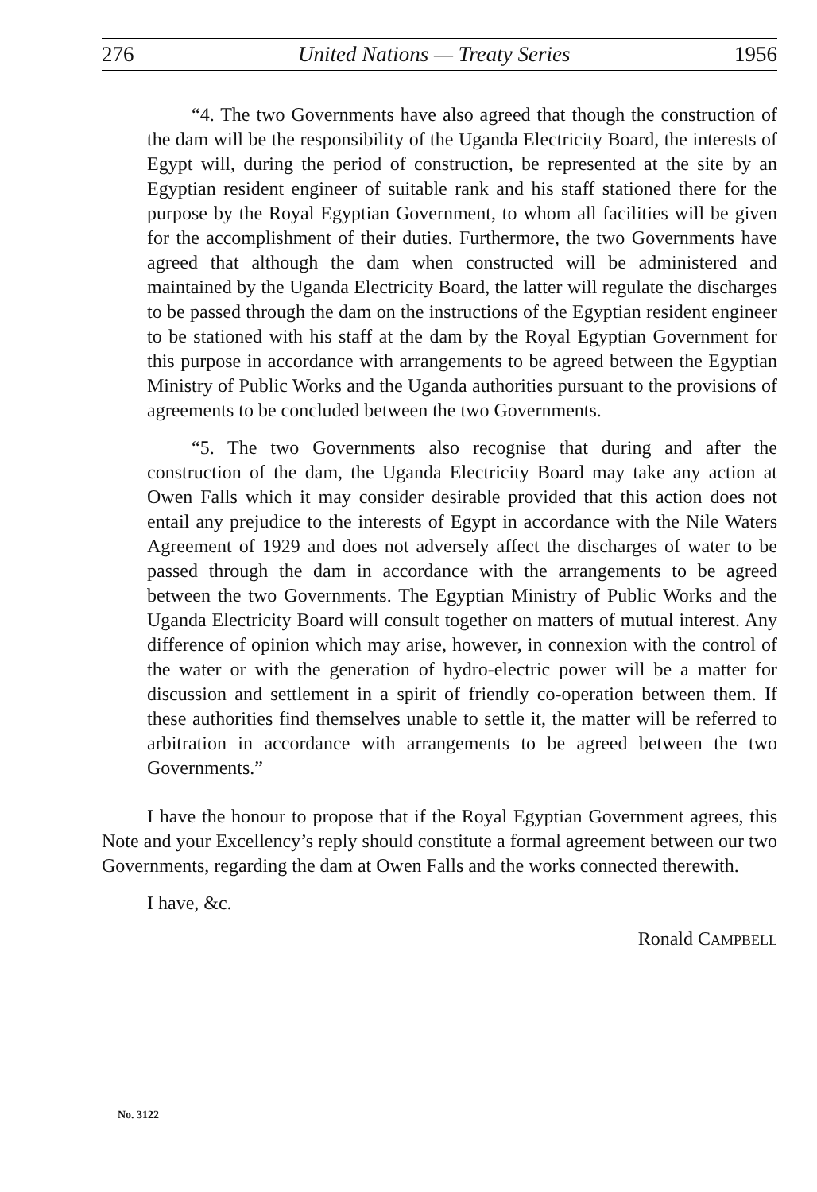276 United Nations — Treaty Series 1956
“4. The two Governments have also agreed that though the construction of the dam will be the responsibility of the Uganda Electricity Board, the interests of Egypt will, during the period of construction, be represented at the site by an Egyptian resident engineer of suitable rank and his staff stationed there for the purpose by the Royal Egyptian Government, to whom all facilities will be given for the accomplishment of their duties. Furthermore, the two Governments have agreed that although the dam when constructed will be administered and maintained by the Uganda Electricity Board, the latter will regulate the discharges to be passed through the dam on the instructions of the Egyptian resident engineer to be stationed with his staff at the dam by the Royal Egyptian Government for this purpose in accordance with arrangements to be agreed between the Egyptian Ministry of Public Works and the Uganda authorities pursuant to the provisions of agreements to be concluded between the two Governments.
“5. The two Governments also recognise that during and after the construction of the dam, the Uganda Electricity Board may take any action at Owen Falls which it may consider desirable provided that this action does not entail any prejudice to the interests of Egypt in accordance with the Nile Waters Agreement of 1929 and does not adversely affect the discharges of water to be passed through the dam in accordance with the arrangements to be agreed between the two Governments. The Egyptian Ministry of Public Works and the Uganda Electricity Board will consult together on matters of mutual interest. Any difference of opinion which may arise, however, in connexion with the control of the water or with the generation of hydro-electric power will be a matter for discussion and settlement in a spirit of friendly co-operation between them. If these authorities find themselves unable to settle it, the matter will be referred to arbitration in accordance with arrangements to be agreed between the two Governments.”
I have the honour to propose that if the Royal Egyptian Government agrees, this Note and your Excellency’s reply should constitute a formal agreement between our two Governments, regarding the dam at Owen Falls and the works connected therewith.
I have, &c.
Ronald CAMPBELL
No. 3122